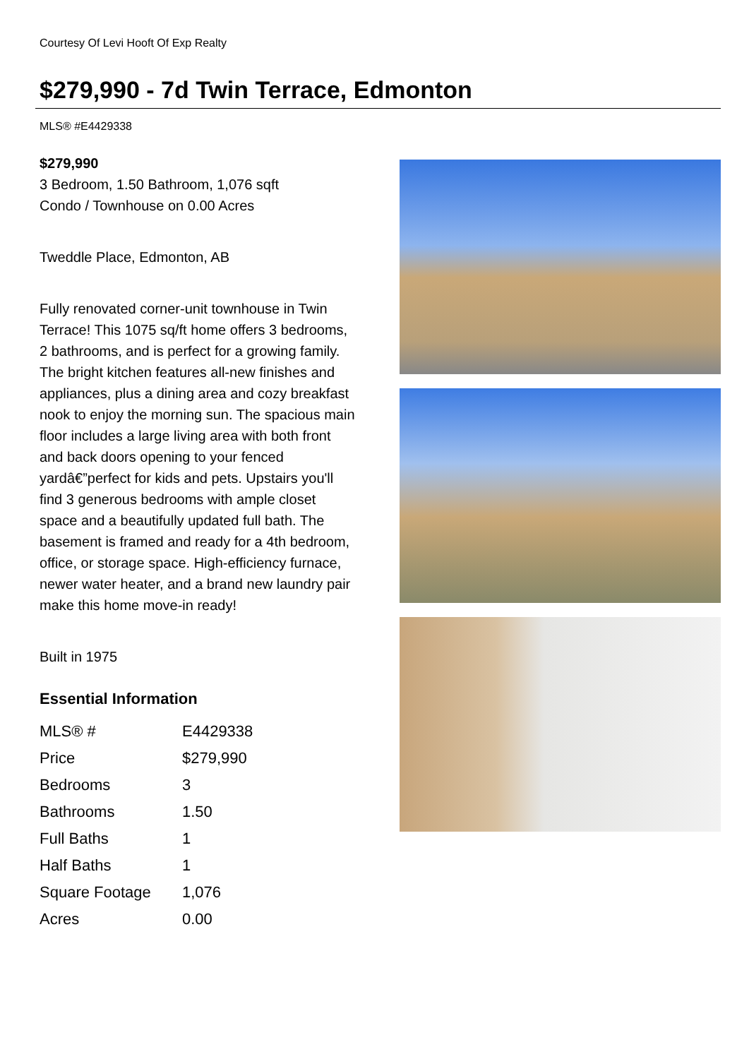Courtesy Of Levi Hooft Of Exp Realty
$279,990 - 7d Twin Terrace, Edmonton
MLS® #E4429338
$279,990
3 Bedroom, 1.50 Bathroom, 1,076 sqft
Condo / Townhouse on 0.00 Acres
Tweddle Place, Edmonton, AB
Fully renovated corner-unit townhouse in Twin Terrace! This 1075 sq/ft home offers 3 bedrooms, 2 bathrooms, and is perfect for a growing family. The bright kitchen features all-new finishes and appliances, plus a dining area and cozy breakfast nook to enjoy the morning sun. The spacious main floor includes a large living area with both front and back doors opening to your fenced yardâ€”perfect for kids and pets. Upstairs you'll find 3 generous bedrooms with ample closet space and a beautifully updated full bath. The basement is framed and ready for a 4th bedroom, office, or storage space. High-efficiency furnace, newer water heater, and a brand new laundry pair make this home move-in ready!
Built in 1975
Essential Information
| MLS® # | E4429338 |
| Price | $279,990 |
| Bedrooms | 3 |
| Bathrooms | 1.50 |
| Full Baths | 1 |
| Half Baths | 1 |
| Square Footage | 1,076 |
| Acres | 0.00 |